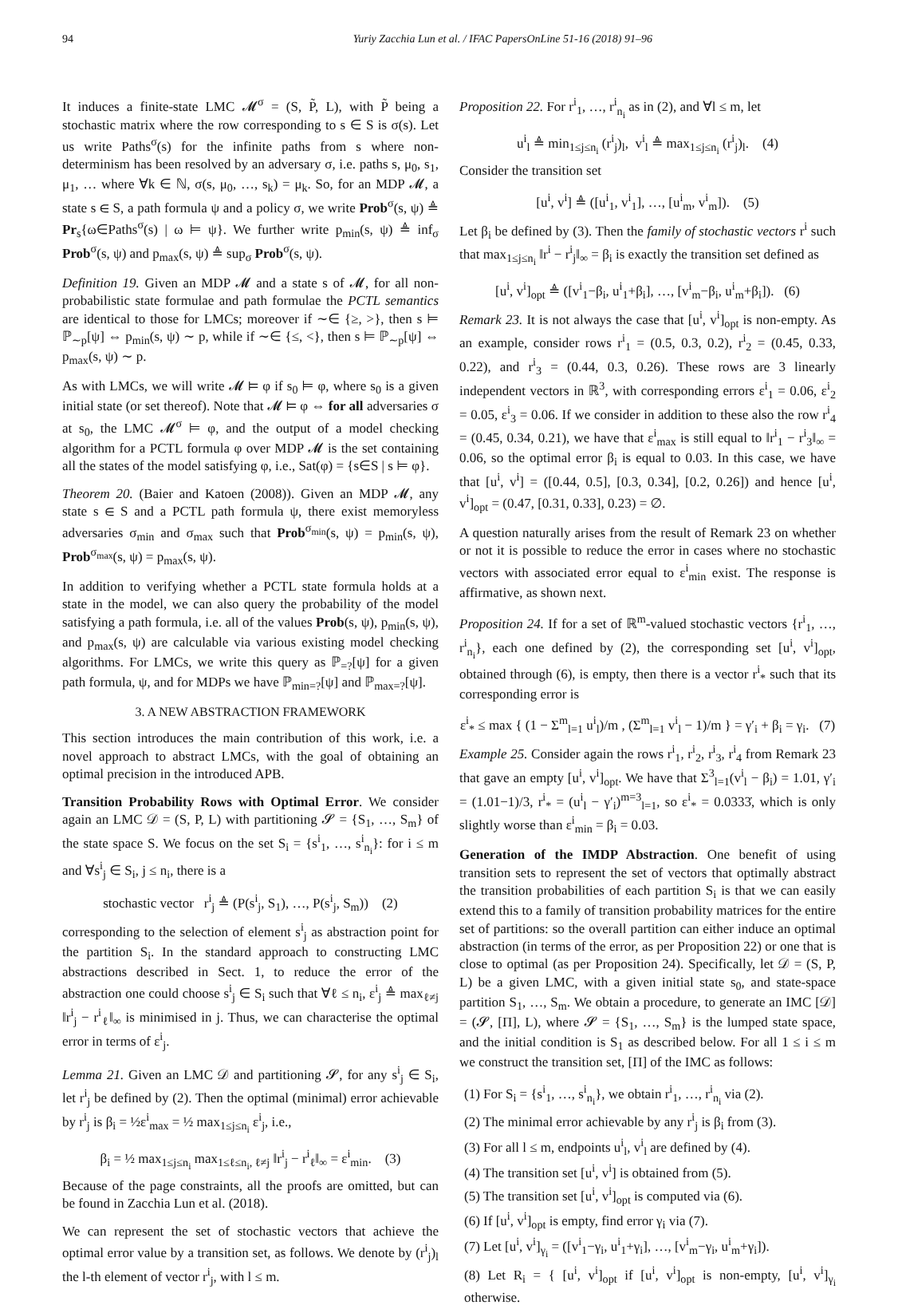94 Yuriy Zacchia Lun et al. / IFAC PapersOnLine 51-16 (2018) 91–96
It induces a finite-state LMC 𝓜<sup>σ</sup> = (S, P̃, L), with P̃ being a stochastic matrix where the row corresponding to s ∈ S is σ(s). Let us write Paths<sup>σ</sup>(s) for the infinite paths from s where non-determinism has been resolved by an adversary σ, i.e. paths s, μ<sub>0</sub>, s<sub>1</sub>, μ<sub>1</sub>, … where ∀k ∈ ℕ, σ(s, μ<sub>0</sub>, …, s<sub>k</sub>) = μ<sub>k</sub>. So, for an MDP 𝓜, a state s ∈ S, a path formula ψ and a policy σ, we write Prob<sup>σ</sup>(s, ψ) ≜ Pr<sub>s</sub>{ω∈Paths<sup>σ</sup>(s) | ω ⊨ ψ}. We further write p<sub>min</sub>(s, ψ) ≜ inf<sub>σ</sub> Prob<sup>σ</sup>(s, ψ) and p<sub>max</sub>(s, ψ) ≜ sup<sub>σ</sub> Prob<sup>σ</sup>(s, ψ).
Definition 19. Given an MDP 𝓜 and a state s of 𝓜, for all non-probabilistic state formulae and path formulae the PCTL semantics are identical to those for LMCs; moreover if ∼∈ {≥, >}, then s ⊨ ℙ<sub>∼p</sub>[ψ] ⇔ p<sub>min</sub>(s, ψ) ∼ p, while if ∼∈ {≤, <}, then s ⊨ ℙ<sub>∼p</sub>[ψ] ⇔ p<sub>max</sub>(s, ψ) ∼ p.
As with LMCs, we will write 𝓜 ⊨ φ if s<sub>0</sub> ⊨ φ, where s<sub>0</sub> is a given initial state (or set thereof). Note that 𝓜 ⊨ φ ⇔ for all adversaries σ at s<sub>0</sub>, the LMC 𝓜<sup>σ</sup> ⊨ φ, and the output of a model checking algorithm for a PCTL formula φ over MDP 𝓜 is the set containing all the states of the model satisfying φ, i.e., Sat(φ) = {s∈S | s ⊨ φ}.
Theorem 20. (Baier and Katoen (2008)). Given an MDP 𝓜, any state s ∈ S and a PCTL path formula ψ, there exist memoryless adversaries σ<sub>min</sub> and σ<sub>max</sub> such that Prob<sup>σ<sub>min</sub></sup>(s, ψ) = p<sub>min</sub>(s, ψ), Prob<sup>σ<sub>max</sub></sup>(s, ψ) = p<sub>max</sub>(s, ψ).
In addition to verifying whether a PCTL state formula holds at a state in the model, we can also query the probability of the model satisfying a path formula, i.e. all of the values Prob(s, ψ), p<sub>min</sub>(s, ψ), and p<sub>max</sub>(s, ψ) are calculable via various existing model checking algorithms. For LMCs, we write this query as ℙ<sub>=?</sub>[ψ] for a given path formula, ψ, and for MDPs we have ℙ<sub>min=?</sub>[ψ] and ℙ<sub>max=?</sub>[ψ].
3. A NEW ABSTRACTION FRAMEWORK
This section introduces the main contribution of this work, i.e. a novel approach to abstract LMCs, with the goal of obtaining an optimal precision in the introduced APB.
Transition Probability Rows with Optimal Error. We consider again an LMC 𝒟 = (S, P, L) with partitioning 𝓢 = {S<sub>1</sub>, …, S<sub>m</sub>} of the state space S. We focus on the set S<sub>i</sub> = {s<sup>i</sup><sub>1</sub>, …, s<sup>i</sup><sub>n<sub>i</sub></sub>}: for i ≤ m and ∀s<sup>i</sup><sub>j</sub> ∈ S<sub>i</sub>, j ≤ n<sub>i</sub>, there is a
stochastic vector r<sup>i</sup><sub>j</sub> ≜ (P(s<sup>i</sup><sub>j</sub>, S<sub>1</sub>), …, P(s<sup>i</sup><sub>j</sub>, S<sub>m</sub>)) (2)
corresponding to the selection of element s<sup>i</sup><sub>j</sub> as abstraction point for the partition S<sub>i</sub>. In the standard approach to constructing LMC abstractions described in Sect. 1, to reduce the error of the abstraction one could choose s<sup>i</sup><sub>j</sub> ∈ S<sub>i</sub> such that ∀ℓ ≤ n<sub>i</sub>, ε<sup>i</sup><sub>j</sub> ≜ max<sub>ℓ≠j</sub> ‖r<sup>i</sup><sub>j</sub> − r<sup>i</sup><sub>ℓ</sub>‖<sub>∞</sub> is minimised in j. Thus, we can characterise the optimal error in terms of ε<sup>i</sup><sub>j</sub>.
Lemma 21. Given an LMC 𝒟 and partitioning 𝓢, for any s<sup>i</sup><sub>j</sub> ∈ S<sub>i</sub>, let r<sup>i</sup><sub>j</sub> be defined by (2). Then the optimal (minimal) error achievable by r<sup>i</sup><sub>j</sub> is β<sub>i</sub> = ½ε<sup>i</sup><sub>max</sub> = ½ max<sub>1≤j≤n<sub>i</sub></sub> ε<sup>i</sup><sub>j</sub>, i.e.,
β<sub>i</sub> = ½ max<sub>1≤j≤n<sub>i</sub></sub> max<sub>1≤ℓ≤n<sub>i</sub>, ℓ≠j</sub> ‖r<sup>i</sup><sub>j</sub> − r<sup>i</sup><sub>ℓ</sub>‖<sub>∞</sub> = ε<sup>i</sup><sub>min</sub>. (3)
Because of the page constraints, all the proofs are omitted, but can be found in Zacchia Lun et al. (2018).
We can represent the set of stochastic vectors that achieve the optimal error value by a transition set, as follows. We denote by (r<sup>i</sup><sub>j</sub>)<sub>l</sub> the l-th element of vector r<sup>i</sup><sub>j</sub>, with l ≤ m.
Proposition 22. For r<sup>i</sup><sub>1</sub>, …, r<sup>i</sup><sub>n<sub>i</sub></sub> as in (2), and ∀l ≤ m, let
u<sup>i</sup><sub>l</sub> ≜ min<sub>1≤j≤n<sub>i</sub></sub> (r<sup>i</sup><sub>j</sub>)<sub>l</sub>, v<sup>i</sup><sub>l</sub> ≜ max<sub>1≤j≤n<sub>i</sub></sub> (r<sup>i</sup><sub>j</sub>)<sub>l</sub>. (4)
Consider the transition set
[u<sup>i</sup>, v<sup>i</sup>] ≜ ([u<sup>i</sup><sub>1</sub>, v<sup>i</sup><sub>1</sub>], …, [u<sup>i</sup><sub>m</sub>, v<sup>i</sup><sub>m</sub>]). (5)
Let β<sub>i</sub> be defined by (3). Then the family of stochastic vectors r<sup>i</sup> such that max<sub>1≤j≤n<sub>i</sub></sub> ‖r<sup>i</sup> − r<sup>i</sup><sub>j</sub>‖<sub>∞</sub> = β<sub>i</sub> is exactly the transition set defined as
[u<sup>i</sup>, v<sup>i</sup>]<sub>opt</sub> ≜ ([v<sup>i</sup><sub>1</sub>−β<sub>i</sub>, u<sup>i</sup><sub>1</sub>+β<sub>i</sub>], …, [v<sup>i</sup><sub>m</sub>−β<sub>i</sub>, u<sup>i</sup><sub>m</sub>+β<sub>i</sub>]). (6)
Remark 23. It is not always the case that [u<sup>i</sup>, v<sup>i</sup>]<sub>opt</sub> is non-empty. As an example, consider rows r<sup>i</sup><sub>1</sub> = (0.5, 0.3, 0.2), r<sup>i</sup><sub>2</sub> = (0.45, 0.33, 0.22), and r<sup>i</sup><sub>3</sub> = (0.44, 0.3, 0.26). These rows are 3 linearly independent vectors in ℝ<sup>3</sup>, with corresponding errors ε<sup>i</sup><sub>1</sub> = 0.06, ε<sup>i</sup><sub>2</sub> = 0.05, ε<sup>i</sup><sub>3</sub> = 0.06. If we consider in addition to these also the row r<sup>i</sup><sub>4</sub> = (0.45, 0.34, 0.21), we have that ε<sup>i</sup><sub>max</sub> is still equal to ‖r<sup>i</sup><sub>1</sub> − r<sup>i</sup><sub>3</sub>‖<sub>∞</sub> = 0.06, so the optimal error β<sub>i</sub> is equal to 0.03. In this case, we have that [u<sup>i</sup>, v<sup>i</sup>] = ([0.44, 0.5], [0.3, 0.34], [0.2, 0.26]) and hence [u<sup>i</sup>, v<sup>i</sup>]<sub>opt</sub> = (0.47, [0.31, 0.33], 0.23) = ∅.
A question naturally arises from the result of Remark 23 on whether or not it is possible to reduce the error in cases where no stochastic vectors with associated error equal to ε<sup>i</sup><sub>min</sub> exist. The response is affirmative, as shown next.
Proposition 24. If for a set of ℝ<sup>m</sup>-valued stochastic vectors {r<sup>i</sup><sub>1</sub>, …, r<sup>i</sup><sub>n<sub>i</sub></sub>}, each one defined by (2), the corresponding set [u<sup>i</sup>, v<sup>i</sup>]<sub>opt</sub>, obtained through (6), is empty, then there is a vector r<sup>i</sup><sub>*</sub> such that its corresponding error is
ε<sup>i</sup><sub>*</sub> ≤ max { (1 − Σ<sup>m</sup><sub>l=1</sub> u<sup>i</sup><sub>l</sub>)/m , (Σ<sup>m</sup><sub>l=1</sub> v<sup>i</sup><sub>l</sub> − 1)/m } = γ′<sub>i</sub> + β<sub>i</sub> = γ<sub>i</sub>. (7)
Example 25. Consider again the rows r<sup>i</sup><sub>1</sub>, r<sup>i</sup><sub>2</sub>, r<sup>i</sup><sub>3</sub>, r<sup>i</sup><sub>4</sub> from Remark 23 that gave an empty [u<sup>i</sup>, v<sup>i</sup>]<sub>opt</sub>. We have that Σ<sup>3</sup><sub>l=1</sub>(v<sup>i</sup><sub>l</sub> − β<sub>i</sub>) = 1.01, γ′<sub>i</sub> = (1.01−1)/3, r<sup>i</sup><sub>*</sub> = (u<sup>i</sup><sub>l</sub> − γ′<sub>i</sub>)<sup>m=3</sup><sub>l=1</sub>, so ε<sup>i</sup><sub>*</sub> = 0.0333̇, which is only slightly worse than ε<sup>i</sup><sub>min</sub> = β<sub>i</sub> = 0.03.
Generation of the IMDP Abstraction. One benefit of using transition sets to represent the set of vectors that optimally abstract the transition probabilities of each partition S<sub>i</sub> is that we can easily extend this to a family of transition probability matrices for the entire set of partitions: so the overall partition can either induce an optimal abstraction (in terms of the error, as per Proposition 22) or one that is close to optimal (as per Proposition 24). Specifically, let 𝒟 = (S, P, L) be a given LMC, with a given initial state s<sub>0</sub>, and state-space partition S<sub>1</sub>, …, S<sub>m</sub>. We obtain a procedure, to generate an IMC [𝒟] = (𝓢, [Π], L), where 𝓢 = {S<sub>1</sub>, …, S<sub>m</sub>} is the lumped state space, and the initial condition is S<sub>1</sub> as described below. For all 1 ≤ i ≤ m we construct the transition set, [Π] of the IMC as follows:
(1) For S<sub>i</sub> = {s<sup>i</sup><sub>1</sub>, …, s<sup>i</sup><sub>n<sub>i</sub></sub>}, we obtain r<sup>i</sup><sub>1</sub>, …, r<sup>i</sup><sub>n<sub>i</sub></sub> via (2).
(2) The minimal error achievable by any r<sup>i</sup><sub>j</sub> is β<sub>i</sub> from (3).
(3) For all l ≤ m, endpoints u<sup>i</sup><sub>l</sub>, v<sup>i</sup><sub>l</sub> are defined by (4).
(4) The transition set [u<sup>i</sup>, v<sup>i</sup>] is obtained from (5).
(5) The transition set [u<sup>i</sup>, v<sup>i</sup>]<sub>opt</sub> is computed via (6).
(6) If [u<sup>i</sup>, v<sup>i</sup>]<sub>opt</sub> is empty, find error γ<sub>i</sub> via (7).
(7) Let [u<sup>i</sup>, v<sup>i</sup>]<sub>γ<sub>i</sub></sub> = ([v<sup>i</sup><sub>1</sub>−γ<sub>i</sub>, u<sup>i</sup><sub>1</sub>+γ<sub>i</sub>], …, [v<sup>i</sup><sub>m</sub>−γ<sub>i</sub>, u<sup>i</sup><sub>m</sub>+γ<sub>i</sub>]).
(8) Let R<sub>i</sub> = { [u<sup>i</sup>, v<sup>i</sup>]<sub>opt</sub> if [u<sup>i</sup>, v<sup>i</sup>]<sub>opt</sub> is non-empty, [u<sup>i</sup>, v<sup>i</sup>]<sub>γ<sub>i</sub></sub> otherwise.